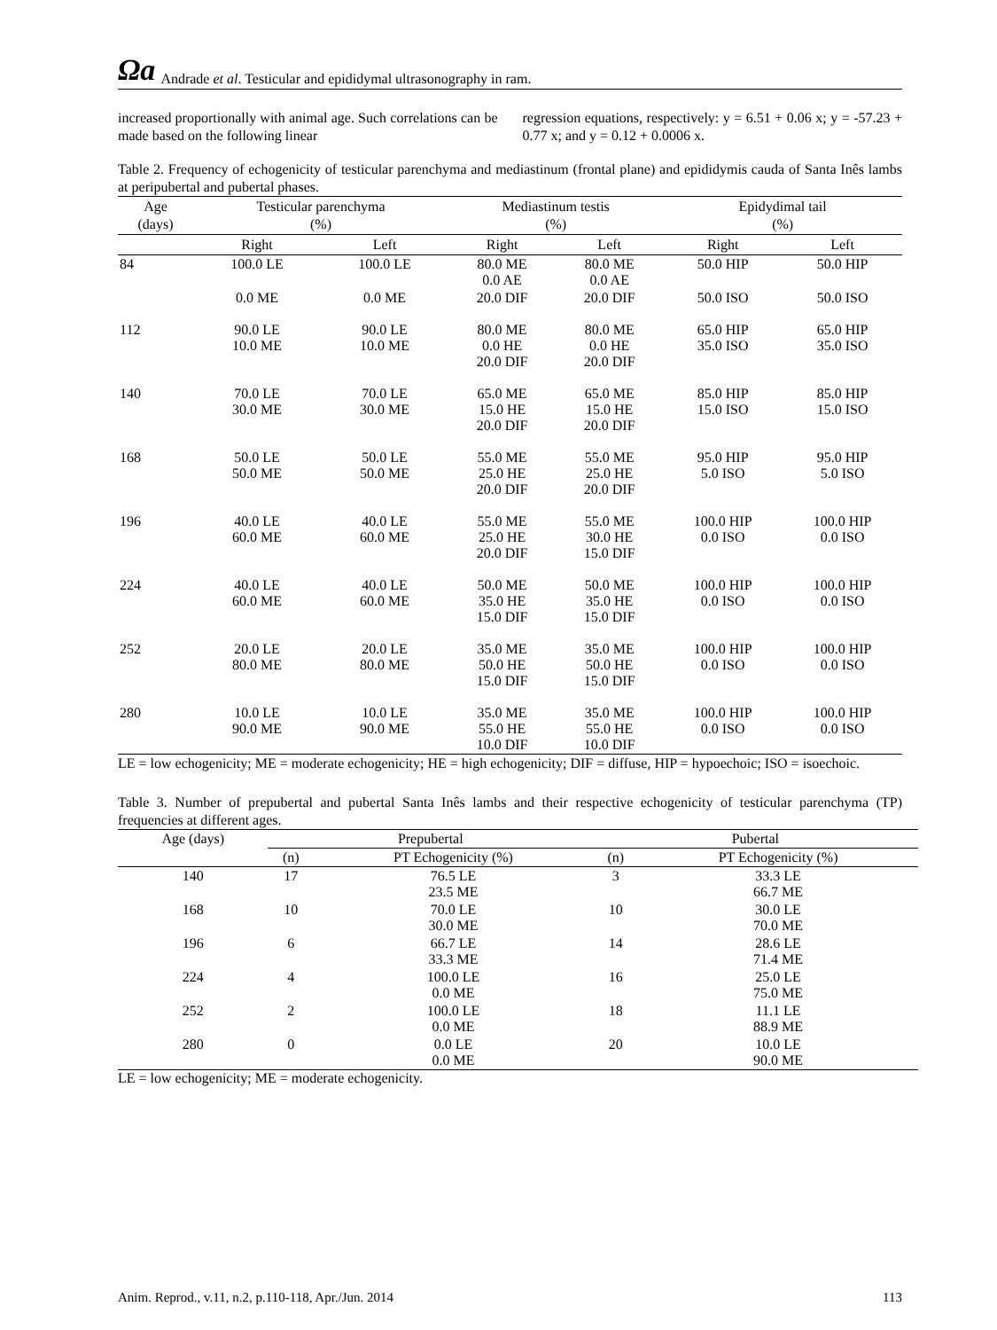Ωa Andrade et al. Testicular and epididymal ultrasonography in ram.
increased proportionally with animal age. Such correlations can be made based on the following linear
regression equations, respectively: y = 6.51 + 0.06 x; y = -57.23 + 0.77 x; and y = 0.12 + 0.0006 x.
Table 2. Frequency of echogenicity of testicular parenchyma and mediastinum (frontal plane) and epididymis cauda of Santa Inês lambs at peripubertal and pubertal phases.
| Age (days) | Testicular parenchyma (%) | | Mediastinum testis (%) | | Epidydimal tail (%) | |
| --- | --- | --- | --- | --- | --- | --- |
| | Right | Left | Right | Left | Right | Left |
| 84 | 100.0 LE | 100.0 LE | 80.0 ME 0.0 AE | 80.0 ME 0.0 AE | 50.0 HIP | 50.0 HIP |
| | 0.0 ME | 0.0 ME | 20.0 DIF | 20.0 DIF | 50.0 ISO | 50.0 ISO |
| 112 | 90.0 LE 10.0 ME | 90.0 LE 10.0 ME | 80.0 ME 0.0 HE 20.0 DIF | 80.0 ME 0.0 HE 20.0 DIF | 65.0 HIP 35.0 ISO | 65.0 HIP 35.0 ISO |
| 140 | 70.0 LE 30.0 ME | 70.0 LE 30.0 ME | 65.0 ME 15.0 HE 20.0 DIF | 65.0 ME 15.0 HE 20.0 DIF | 85.0 HIP 15.0 ISO | 85.0 HIP 15.0 ISO |
| 168 | 50.0 LE 50.0 ME | 50.0 LE 50.0 ME | 55.0 ME 25.0 HE 20.0 DIF | 55.0 ME 25.0 HE 20.0 DIF | 95.0 HIP 5.0 ISO | 95.0 HIP 5.0 ISO |
| 196 | 40.0 LE 60.0 ME | 40.0 LE 60.0 ME | 55.0 ME 25.0 HE 20.0 DIF | 55.0 ME 30.0 HE 15.0 DIF | 100.0 HIP 0.0 ISO | 100.0 HIP 0.0 ISO |
| 224 | 40.0 LE 60.0 ME | 40.0 LE 60.0 ME | 50.0 ME 35.0 HE 15.0 DIF | 50.0 ME 35.0 HE 15.0 DIF | 100.0 HIP 0.0 ISO | 100.0 HIP 0.0 ISO |
| 252 | 20.0 LE 80.0 ME | 20.0 LE 80.0 ME | 35.0 ME 50.0 HE 15.0 DIF | 35.0 ME 50.0 HE 15.0 DIF | 100.0 HIP 0.0 ISO | 100.0 HIP 0.0 ISO |
| 280 | 10.0 LE 90.0 ME | 10.0 LE 90.0 ME | 35.0 ME 55.0 HE 10.0 DIF | 35.0 ME 55.0 HE 10.0 DIF | 100.0 HIP 0.0 ISO | 100.0 HIP 0.0 ISO |
LE = low echogenicity; ME = moderate echogenicity; HE = high echogenicity; DIF = diffuse, HIP = hypoechoic; ISO = isoechoic.
Table 3. Number of prepubertal and pubertal Santa Inês lambs and their respective echogenicity of testicular parenchyma (TP) frequencies at different ages.
| Age (days) | Prepubertal | | Pubertal | |
| --- | --- | --- | --- | --- |
| | (n) | PT Echogenicity (%) | (n) | PT Echogenicity (%) |
| 140 | 17 | 76.5 LE 23.5 ME | 3 | 33.3 LE 66.7 ME |
| 168 | 10 | 70.0 LE 30.0 ME | 10 | 30.0 LE 70.0 ME |
| 196 | 6 | 66.7 LE 33.3 ME | 14 | 28.6 LE 71.4 ME |
| 224 | 4 | 100.0 LE 0.0 ME | 16 | 25.0 LE 75.0 ME |
| 252 | 2 | 100.0 LE 0.0 ME | 18 | 11.1 LE 88.9 ME |
| 280 | 0 | 0.0 LE 0.0 ME | 20 | 10.0 LE 90.0 ME |
LE = low echogenicity; ME = moderate echogenicity.
Anim. Reprod., v.11, n.2, p.110-118, Apr./Jun. 2014 113